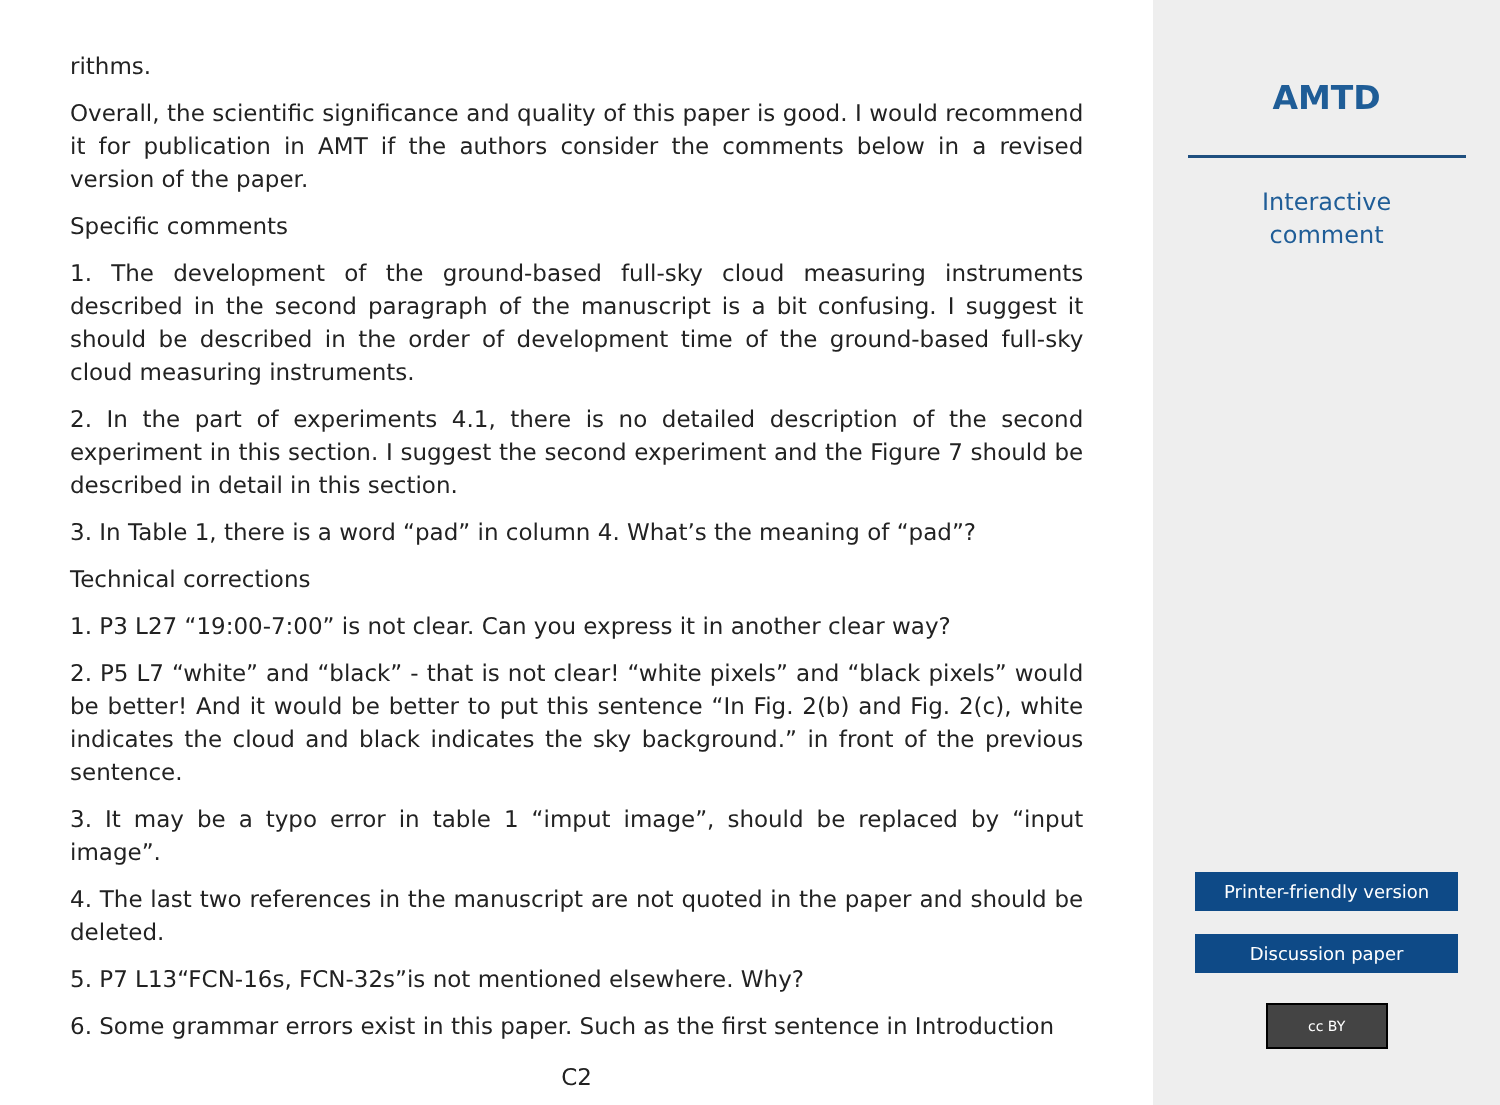rithms.
Overall, the scientific significance and quality of this paper is good. I would recommend it for publication in AMT if the authors consider the comments below in a revised version of the paper.
Specific comments
1. The development of the ground-based full-sky cloud measuring instruments described in the second paragraph of the manuscript is a bit confusing. I suggest it should be described in the order of development time of the ground-based full-sky cloud measuring instruments.
2. In the part of experiments 4.1, there is no detailed description of the second experiment in this section. I suggest the second experiment and the Figure 7 should be described in detail in this section.
3. In Table 1, there is a word “pad” in column 4. What’s the meaning of “pad”?
Technical corrections
1. P3 L27 “19:00-7:00” is not clear. Can you express it in another clear way?
2. P5 L7 “white” and “black” - that is not clear! “white pixels” and “black pixels” would be better! And it would be better to put this sentence “In Fig. 2(b) and Fig. 2(c), white indicates the cloud and black indicates the sky background.” in front of the previous sentence.
3. It may be a typo error in table 1 “imput image”, should be replaced by “input image”.
4. The last two references in the manuscript are not quoted in the paper and should be deleted.
5. P7 L13“FCN-16s, FCN-32s”is not mentioned elsewhere. Why?
6. Some grammar errors exist in this paper. Such as the first sentence in Introduction
C2
AMTD
Interactive
comment
Printer-friendly version
Discussion paper
cc BY